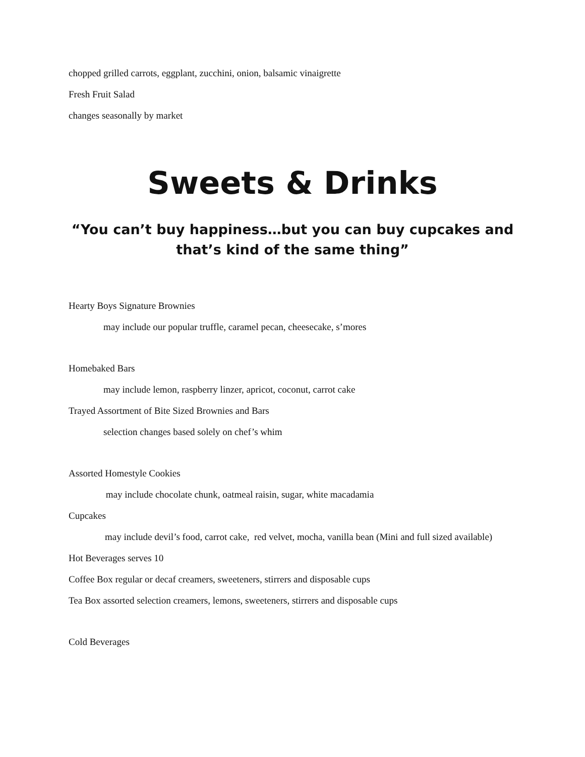chopped grilled carrots, eggplant, zucchini, onion, balsamic vinaigrette
Fresh Fruit Salad
changes seasonally by market
Sweets & Drinks
“You can’t buy happiness…but you can buy cupcakes and that’s kind of the same thing”
Hearty Boys Signature Brownies
may include our popular truffle, caramel pecan, cheesecake, s’mores
Homebaked Bars
may include lemon, raspberry linzer, apricot, coconut, carrot cake
Trayed Assortment of Bite Sized Brownies and Bars
selection changes based solely on chef’s whim
Assorted Homestyle Cookies
may include chocolate chunk, oatmeal raisin, sugar, white macadamia
Cupcakes
may include devil’s food, carrot cake, red velvet, mocha, vanilla bean (Mini and full sized available)
Hot Beverages serves 10
Coffee Box regular or decaf creamers, sweeteners, stirrers and disposable cups
Tea Box assorted selection creamers, lemons, sweeteners, stirrers and disposable cups
Cold Beverages